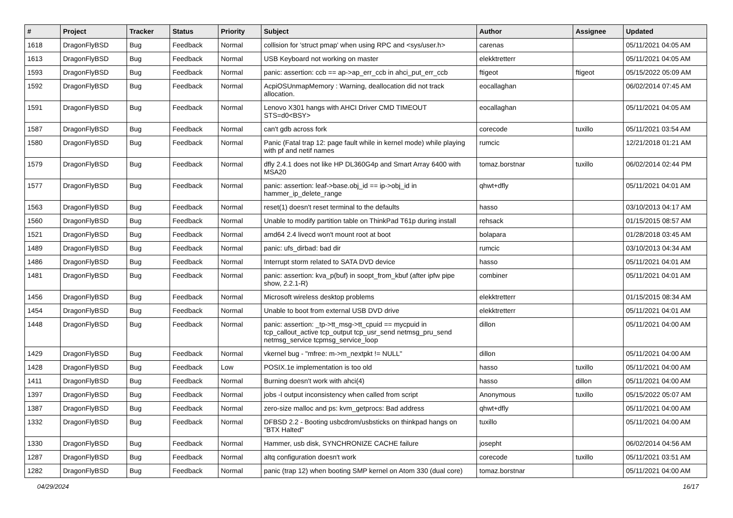| # | Project | Tracker | Status | Priority | Subject | Author | Assignee | Updated |
| --- | --- | --- | --- | --- | --- | --- | --- | --- |
| 1618 | DragonFlyBSD | Bug | Feedback | Normal | collision for 'struct pmap' when using RPC and <sys/user.h> | carenas | | 05/11/2021 04:05 AM |
| 1613 | DragonFlyBSD | Bug | Feedback | Normal | USB Keyboard not working on master | elekktretterr | | 05/11/2021 04:05 AM |
| 1593 | DragonFlyBSD | Bug | Feedback | Normal | panic: assertion: ccb == ap->ap_err_ccb in ahci_put_err_ccb | ftigeot | ftigeot | 05/15/2022 05:09 AM |
| 1592 | DragonFlyBSD | Bug | Feedback | Normal | AcpiOSUnmapMemory : Warning, deallocation did not track allocation. | eocallaghan | | 06/02/2014 07:45 AM |
| 1591 | DragonFlyBSD | Bug | Feedback | Normal | Lenovo X301 hangs with AHCI Driver CMD TIMEOUT STS=d0<BSY> | eocallaghan | | 05/11/2021 04:05 AM |
| 1587 | DragonFlyBSD | Bug | Feedback | Normal | can't gdb across fork | corecode | tuxillo | 05/11/2021 03:54 AM |
| 1580 | DragonFlyBSD | Bug | Feedback | Normal | Panic (Fatal trap 12: page fault while in kernel mode) while playing with pf and netif names | rumcic | | 12/21/2018 01:21 AM |
| 1579 | DragonFlyBSD | Bug | Feedback | Normal | dfly 2.4.1 does not like HP DL360G4p and Smart Array 6400 with MSA20 | tomaz.borstnar | tuxillo | 06/02/2014 02:44 PM |
| 1577 | DragonFlyBSD | Bug | Feedback | Normal | panic: assertion: leaf->base.obj_id == ip->obj_id in hammer_ip_delete_range | qhwt+dfly | | 05/11/2021 04:01 AM |
| 1563 | DragonFlyBSD | Bug | Feedback | Normal | reset(1) doesn't reset terminal to the defaults | hasso | | 03/10/2013 04:17 AM |
| 1560 | DragonFlyBSD | Bug | Feedback | Normal | Unable to modify partition table on ThinkPad T61p during install | rehsack | | 01/15/2015 08:57 AM |
| 1521 | DragonFlyBSD | Bug | Feedback | Normal | amd64 2.4 livecd won't mount root at boot | bolapara | | 01/28/2018 03:45 AM |
| 1489 | DragonFlyBSD | Bug | Feedback | Normal | panic: ufs_dirbad: bad dir | rumcic | | 03/10/2013 04:34 AM |
| 1486 | DragonFlyBSD | Bug | Feedback | Normal | Interrupt storm related to SATA DVD device | hasso | | 05/11/2021 04:01 AM |
| 1481 | DragonFlyBSD | Bug | Feedback | Normal | panic: assertion: kva_p(buf) in soopt_from_kbuf (after ipfw pipe show, 2.2.1-R) | combiner | | 05/11/2021 04:01 AM |
| 1456 | DragonFlyBSD | Bug | Feedback | Normal | Microsoft wireless desktop problems | elekktretterr | | 01/15/2015 08:34 AM |
| 1454 | DragonFlyBSD | Bug | Feedback | Normal | Unable to boot from external USB DVD drive | elekktretterr | | 05/11/2021 04:01 AM |
| 1448 | DragonFlyBSD | Bug | Feedback | Normal | panic: assertion: _tp->tt_msg->tt_cpuid == mycpuid in tcp_callout_active tcp_output tcp_usr_send netmsg_pru_send netmsg_service tcpmsg_service_loop | dillon | | 05/11/2021 04:00 AM |
| 1429 | DragonFlyBSD | Bug | Feedback | Normal | vkernel bug - "mfree: m->m_nextpkt != NULL" | dillon | | 05/11/2021 04:00 AM |
| 1428 | DragonFlyBSD | Bug | Feedback | Low | POSIX.1e implementation is too old | hasso | tuxillo | 05/11/2021 04:00 AM |
| 1411 | DragonFlyBSD | Bug | Feedback | Normal | Burning doesn't work with ahci(4) | hasso | dillon | 05/11/2021 04:00 AM |
| 1397 | DragonFlyBSD | Bug | Feedback | Normal | jobs -l output inconsistency when called from script | Anonymous | tuxillo | 05/15/2022 05:07 AM |
| 1387 | DragonFlyBSD | Bug | Feedback | Normal | zero-size malloc and ps: kvm_getprocs: Bad address | qhwt+dfly | | 05/11/2021 04:00 AM |
| 1332 | DragonFlyBSD | Bug | Feedback | Normal | DFBSD 2.2 - Booting usbcdrom/usbsticks on thinkpad hangs on "BTX Halted" | tuxillo | | 05/11/2021 04:00 AM |
| 1330 | DragonFlyBSD | Bug | Feedback | Normal | Hammer, usb disk, SYNCHRONIZE CACHE failure | josepht | | 06/02/2014 04:56 AM |
| 1287 | DragonFlyBSD | Bug | Feedback | Normal | altq configuration doesn't work | corecode | tuxillo | 05/11/2021 03:51 AM |
| 1282 | DragonFlyBSD | Bug | Feedback | Normal | panic (trap 12) when booting SMP kernel on Atom 330 (dual core) | tomaz.borstnar | | 05/11/2021 04:00 AM |
04/29/2024 16/17